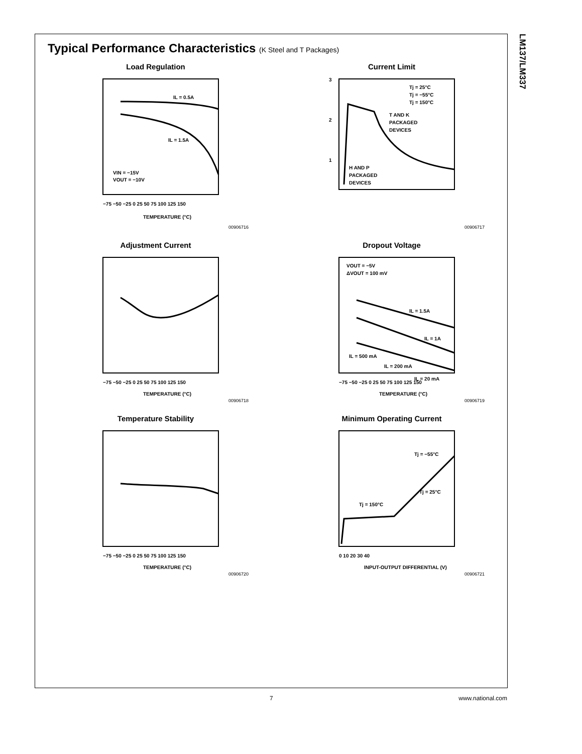LM137/LM337
Typical Performance Characteristics (K Steel and T Packages)
Load Regulation
IL = 0.5A
IL = 1.5A
VIN = −15V
VOUT = −10V
−75 −50 −25 0 25 50 75 100 125 150
TEMPERATURE (°C)
00906716
Current Limit
3
2
1
Tj = 25°C
Tj = −55°C
Tj = 150°C
T AND K
PACKAGED
DEVICES
H AND P
PACKAGED
DEVICES
00906717
Adjustment Current
−75 −50 −25 0 25 50 75 100 125 150
TEMPERATURE (°C)
00906718
Dropout Voltage
VOUT = −5V
ΔVOUT = 100 mV
IL = 1.5A
IL = 1A
IL = 500 mA
IL = 200 mA
IL = 20 mA
−75 −50 −25 0 25 50 75 100 125 150
TEMPERATURE (°C)
00906719
Temperature Stability
−75 −50 −25 0 25 50 75 100 125 150
TEMPERATURE (°C)
00906720
Minimum Operating Current
Tj = −55°C
Tj = 25°C
Tj = 150°C
0 10 20 30 40
INPUT-OUTPUT DIFFERENTIAL (V)
00906721
7 www.national.com